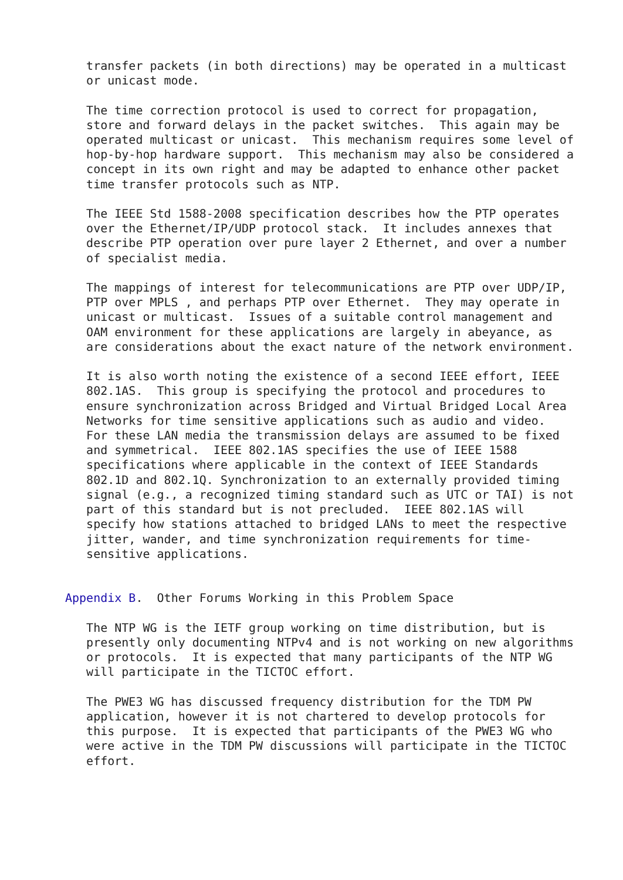transfer packets (in both directions) may be operated in a multicast
   or unicast mode.

   The time correction protocol is used to correct for propagation,
   store and forward delays in the packet switches.  This again may be
   operated multicast or unicast.  This mechanism requires some level of
   hop-by-hop hardware support.  This mechanism may also be considered a
   concept in its own right and may be adapted to enhance other packet
   time transfer protocols such as NTP.

   The IEEE Std 1588-2008 specification describes how the PTP operates
   over the Ethernet/IP/UDP protocol stack.  It includes annexes that
   describe PTP operation over pure layer 2 Ethernet, and over a number
   of specialist media.

   The mappings of interest for telecommunications are PTP over UDP/IP,
   PTP over MPLS , and perhaps PTP over Ethernet.  They may operate in
   unicast or multicast.  Issues of a suitable control management and
   OAM environment for these applications are largely in abeyance, as
   are considerations about the exact nature of the network environment.

   It is also worth noting the existence of a second IEEE effort, IEEE
   802.1AS.  This group is specifying the protocol and procedures to
   ensure synchronization across Bridged and Virtual Bridged Local Area
   Networks for time sensitive applications such as audio and video.
   For these LAN media the transmission delays are assumed to be fixed
   and symmetrical.  IEEE 802.1AS specifies the use of IEEE 1588
   specifications where applicable in the context of IEEE Standards
   802.1D and 802.1Q. Synchronization to an externally provided timing
   signal (e.g., a recognized timing standard such as UTC or TAI) is not
   part of this standard but is not precluded.  IEEE 802.1AS will
   specify how stations attached to bridged LANs to meet the respective
   jitter, wander, and time synchronization requirements for time-
   sensitive applications.


Appendix B.  Other Forums Working in this Problem Space

   The NTP WG is the IETF group working on time distribution, but is
   presently only documenting NTPv4 and is not working on new algorithms
   or protocols.  It is expected that many participants of the NTP WG
   will participate in the TICTOC effort.

   The PWE3 WG has discussed frequency distribution for the TDM PW
   application, however it is not chartered to develop protocols for
   this purpose.  It is expected that participants of the PWE3 WG who
   were active in the TDM PW discussions will participate in the TICTOC
   effort.